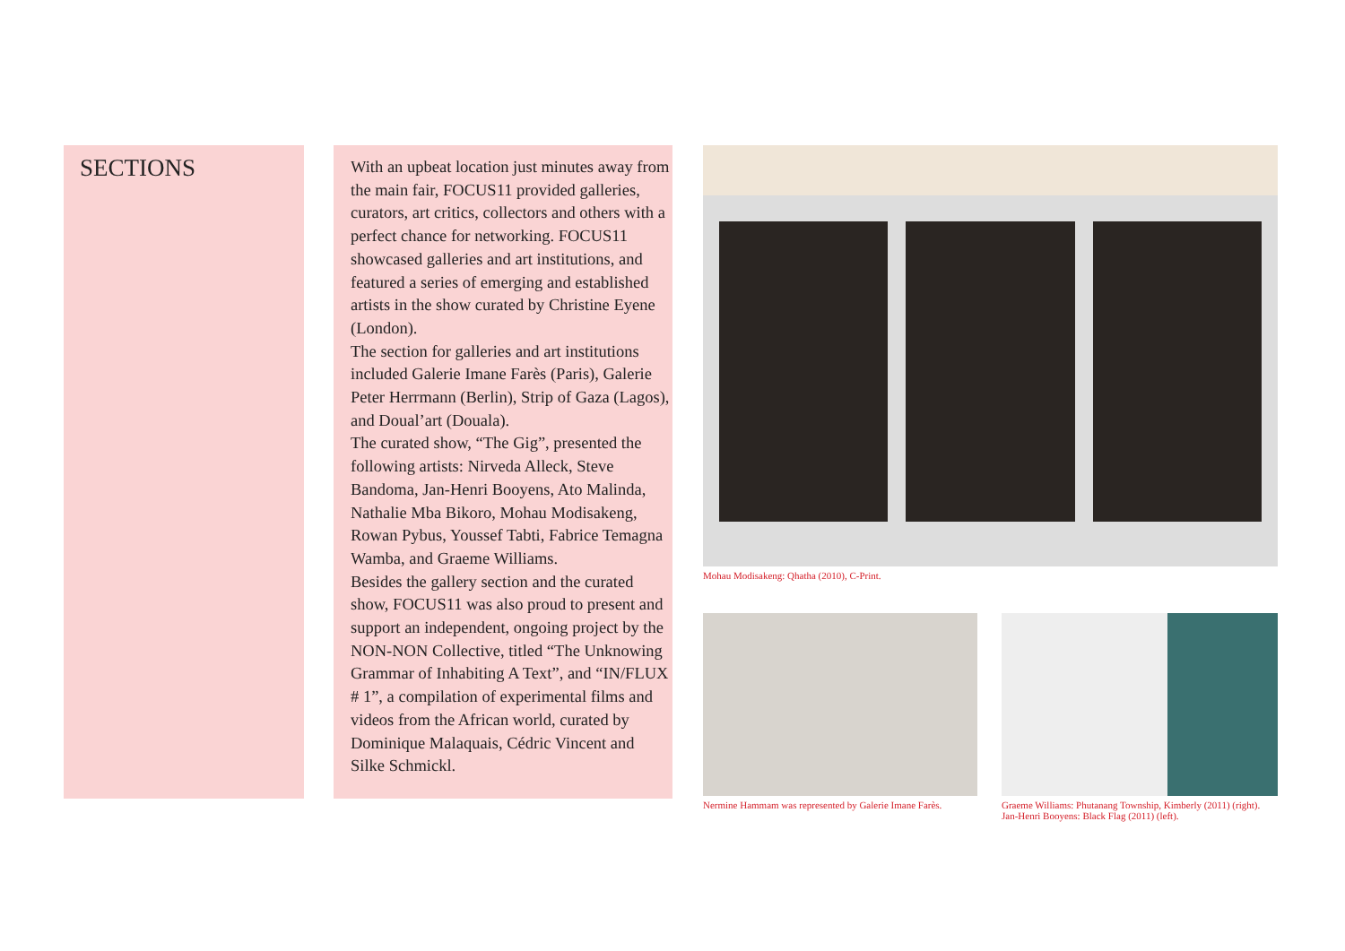SECTIONS
With an upbeat location just minutes away from the main fair, FOCUS11 provided galleries, curators, art critics, collectors and others with a perfect chance for networking. FOCUS11 showcased galleries and art institutions, and featured a series of emerging and established artists in the show curated by Christine Eyene (London).
The section for galleries and art institutions included Galerie Imane Farès (Paris), Galerie Peter Herrmann (Berlin), Strip of Gaza (Lagos), and Doual’art (Douala).
The curated show, “The Gig”, presented the following artists: Nirveda Alleck, Steve Bandoma, Jan-Henri Booyens, Ato Malinda, Nathalie Mba Bikoro, Mohau Modisakeng, Rowan Pybus, Youssef Tabti, Fabrice Temagna Wamba, and Graeme Williams.
Besides the gallery section and the curated show, FOCUS11 was also proud to present and support an independent, ongoing project by the NON-NON Collective, titled “The Unknowing Grammar of Inhabiting A Text”, and “IN/FLUX # 1”, a compilation of experimental films and videos from the African world, curated by Dominique Malaquais, Cédric Vincent and Silke Schmickl.
Mohau Modisakeng: Qhatha (2010), C-Print.
Nermine Hammam was represented by Galerie Imane Farès.
Graeme Williams: Phutanang Township, Kimberly (2011) (right). Jan-Henri Booyens: Black Flag (2011) (left).